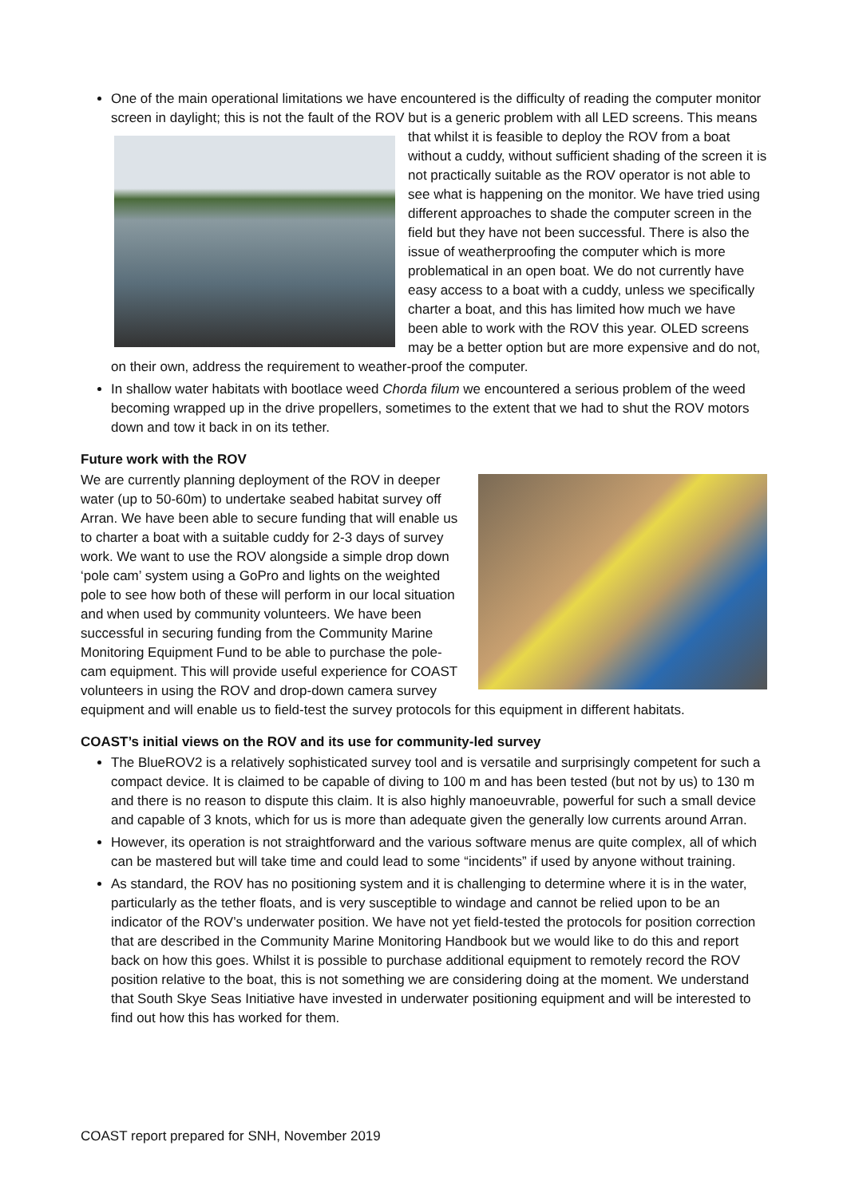One of the main operational limitations we have encountered is the difficulty of reading the computer monitor screen in daylight; this is not the fault of the ROV but is a generic problem with all LED screens. This means that whilst it is feasible to deploy the ROV from a boat without a cuddy, without sufficient shading of the screen it is not practically suitable as the ROV operator is not able to see what is happening on the monitor. We have tried using different approaches to shade the computer screen in the field but they have not been successful. There is also the issue of weatherproofing the computer which is more problematical in an open boat. We do not currently have easy access to a boat with a cuddy, unless we specifically charter a boat, and this has limited how much we have been able to work with the ROV this year. OLED screens may be a better option but are more expensive and do not, on their own, address the requirement to weather-proof the computer.
In shallow water habitats with bootlace weed Chorda filum we encountered a serious problem of the weed becoming wrapped up in the drive propellers, sometimes to the extent that we had to shut the ROV motors down and tow it back in on its tether.
Future work with the ROV
We are currently planning deployment of the ROV in deeper water (up to 50-60m) to undertake seabed habitat survey off Arran. We have been able to secure funding that will enable us to charter a boat with a suitable cuddy for 2-3 days of survey work. We want to use the ROV alongside a simple drop down ‘pole cam’ system using a GoPro and lights on the weighted pole to see how both of these will perform in our local situation and when used by community volunteers. We have been successful in securing funding from the Community Marine Monitoring Equipment Fund to be able to purchase the pole-cam equipment. This will provide useful experience for COAST volunteers in using the ROV and drop-down camera survey equipment and will enable us to field-test the survey protocols for this equipment in different habitats.
COAST’s initial views on the ROV and its use for community-led survey
The BlueROV2 is a relatively sophisticated survey tool and is versatile and surprisingly competent for such a compact device. It is claimed to be capable of diving to 100 m and has been tested (but not by us) to 130 m and there is no reason to dispute this claim. It is also highly manoeuvrable, powerful for such a small device and capable of 3 knots, which for us is more than adequate given the generally low currents around Arran.
However, its operation is not straightforward and the various software menus are quite complex, all of which can be mastered but will take time and could lead to some “incidents” if used by anyone without training.
As standard, the ROV has no positioning system and it is challenging to determine where it is in the water, particularly as the tether floats, and is very susceptible to windage and cannot be relied upon to be an indicator of the ROV’s underwater position. We have not yet field-tested the protocols for position correction that are described in the Community Marine Monitoring Handbook but we would like to do this and report back on how this goes. Whilst it is possible to purchase additional equipment to remotely record the ROV position relative to the boat, this is not something we are considering doing at the moment. We understand that South Skye Seas Initiative have invested in underwater positioning equipment and will be interested to find out how this has worked for them.
COAST report prepared for SNH, November 2019